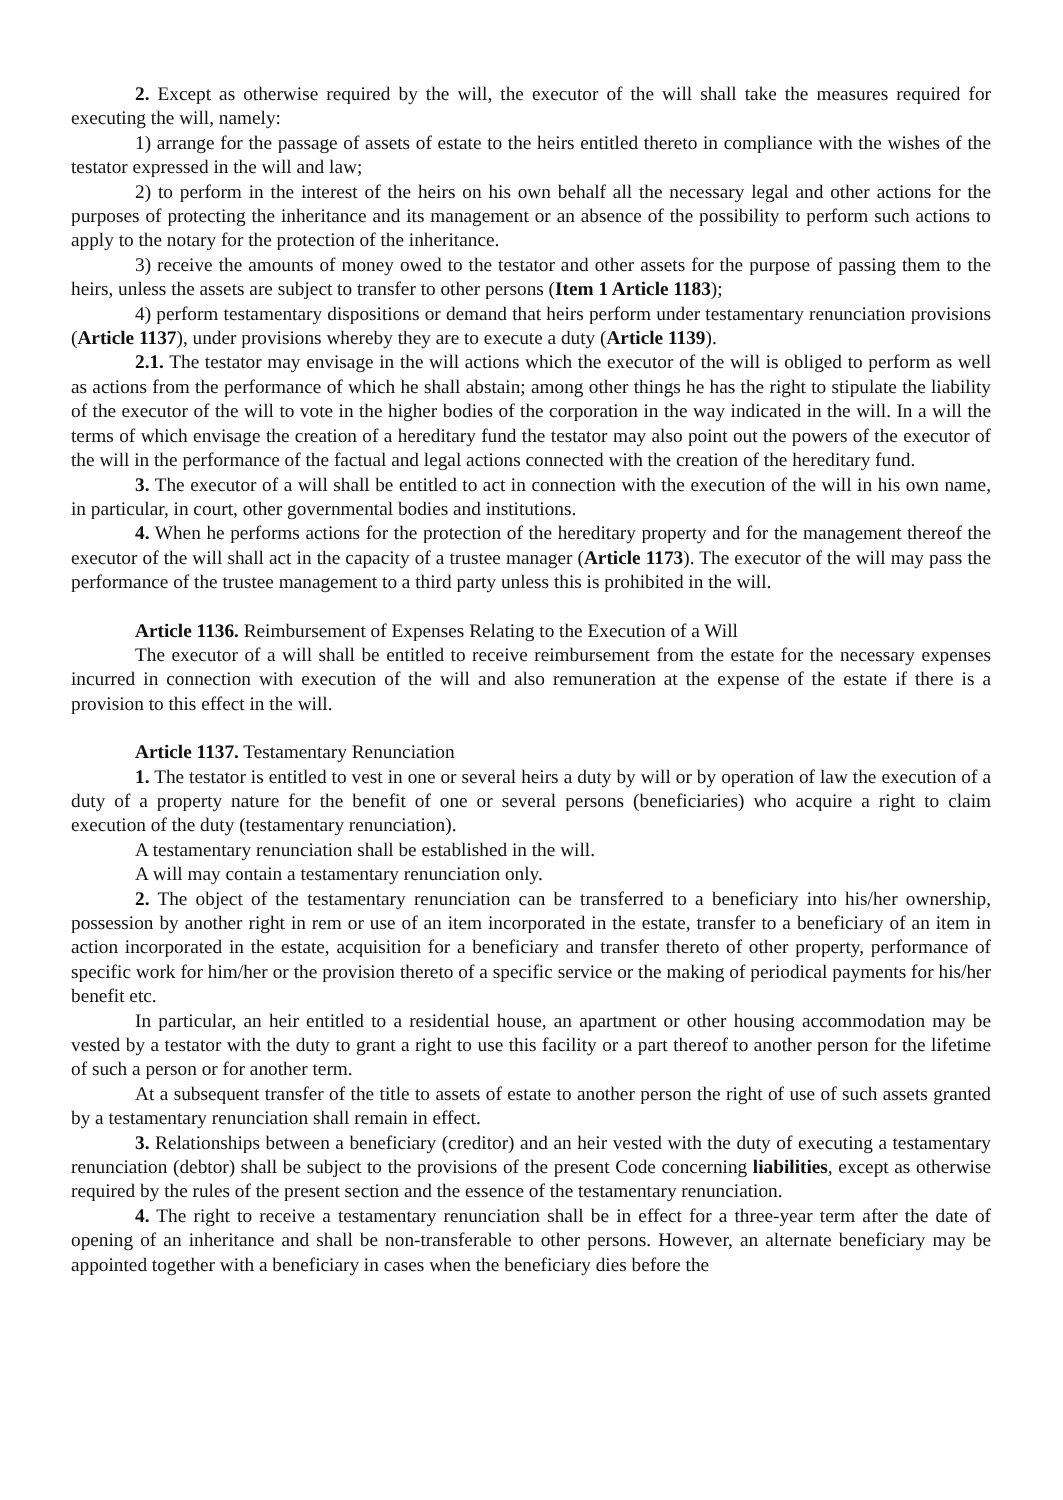2. Except as otherwise required by the will, the executor of the will shall take the measures required for executing the will, namely:
1) arrange for the passage of assets of estate to the heirs entitled thereto in compliance with the wishes of the testator expressed in the will and law;
2) to perform in the interest of the heirs on his own behalf all the necessary legal and other actions for the purposes of protecting the inheritance and its management or an absence of the possibility to perform such actions to apply to the notary for the protection of the inheritance.
3) receive the amounts of money owed to the testator and other assets for the purpose of passing them to the heirs, unless the assets are subject to transfer to other persons (Item 1 Article 1183);
4) perform testamentary dispositions or demand that heirs perform under testamentary renunciation provisions (Article 1137), under provisions whereby they are to execute a duty (Article 1139).
2.1. The testator may envisage in the will actions which the executor of the will is obliged to perform as well as actions from the performance of which he shall abstain; among other things he has the right to stipulate the liability of the executor of the will to vote in the higher bodies of the corporation in the way indicated in the will. In a will the terms of which envisage the creation of a hereditary fund the testator may also point out the powers of the executor of the will in the performance of the factual and legal actions connected with the creation of the hereditary fund.
3. The executor of a will shall be entitled to act in connection with the execution of the will in his own name, in particular, in court, other governmental bodies and institutions.
4. When he performs actions for the protection of the hereditary property and for the management thereof the executor of the will shall act in the capacity of a trustee manager (Article 1173). The executor of the will may pass the performance of the trustee management to a third party unless this is prohibited in the will.
Article 1136. Reimbursement of Expenses Relating to the Execution of a Will
The executor of a will shall be entitled to receive reimbursement from the estate for the necessary expenses incurred in connection with execution of the will and also remuneration at the expense of the estate if there is a provision to this effect in the will.
Article 1137. Testamentary Renunciation
1. The testator is entitled to vest in one or several heirs a duty by will or by operation of law the execution of a duty of a property nature for the benefit of one or several persons (beneficiaries) who acquire a right to claim execution of the duty (testamentary renunciation).
A testamentary renunciation shall be established in the will.
A will may contain a testamentary renunciation only.
2. The object of the testamentary renunciation can be transferred to a beneficiary into his/her ownership, possession by another right in rem or use of an item incorporated in the estate, transfer to a beneficiary of an item in action incorporated in the estate, acquisition for a beneficiary and transfer thereto of other property, performance of specific work for him/her or the provision thereto of a specific service or the making of periodical payments for his/her benefit etc.
In particular, an heir entitled to a residential house, an apartment or other housing accommodation may be vested by a testator with the duty to grant a right to use this facility or a part thereof to another person for the lifetime of such a person or for another term.
At a subsequent transfer of the title to assets of estate to another person the right of use of such assets granted by a testamentary renunciation shall remain in effect.
3. Relationships between a beneficiary (creditor) and an heir vested with the duty of executing a testamentary renunciation (debtor) shall be subject to the provisions of the present Code concerning liabilities, except as otherwise required by the rules of the present section and the essence of the testamentary renunciation.
4. The right to receive a testamentary renunciation shall be in effect for a three-year term after the date of opening of an inheritance and shall be non-transferable to other persons. However, an alternate beneficiary may be appointed together with a beneficiary in cases when the beneficiary dies before the